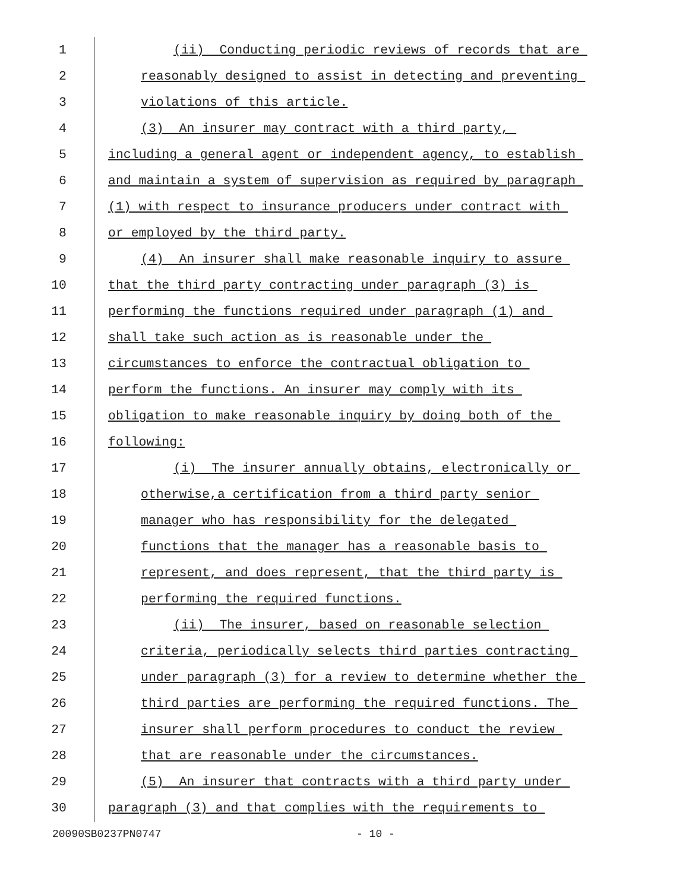1 (ii) Conducting periodic reviews of records that are
2 reasonably designed to assist in detecting and preventing
3 violations of this article.
4 (3) An insurer may contract with a third party,
5 including a general agent or independent agency, to establish
6 and maintain a system of supervision as required by paragraph
7 (1) with respect to insurance producers under contract with
8 or employed by the third party.
9 (4) An insurer shall make reasonable inquiry to assure
10 that the third party contracting under paragraph (3) is
11 performing the functions required under paragraph (1) and
12 shall take such action as is reasonable under the
13 circumstances to enforce the contractual obligation to
14 perform the functions. An insurer may comply with its
15 obligation to make reasonable inquiry by doing both of the
16 following:
17 (i) The insurer annually obtains, electronically or
18 otherwise,a certification from a third party senior
19 manager who has responsibility for the delegated
20 functions that the manager has a reasonable basis to
21 represent, and does represent, that the third party is
22 performing the required functions.
23 (ii) The insurer, based on reasonable selection
24 criteria, periodically selects third parties contracting
25 under paragraph (3) for a review to determine whether the
26 third parties are performing the required functions. The
27 insurer shall perform procedures to conduct the review
28 that are reasonable under the circumstances.
29 (5) An insurer that contracts with a third party under
30 paragraph (3) and that complies with the requirements to
20090SB0237PN0747 - 10 -